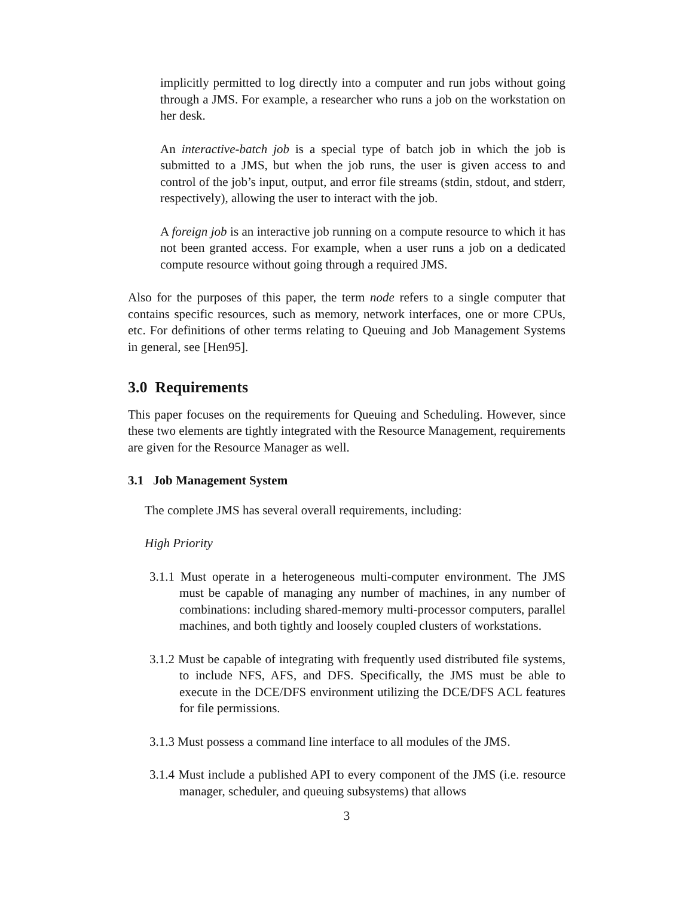implicitly permitted to log directly into a computer and run jobs without going through a JMS. For example, a researcher who runs a job on the workstation on her desk.
An interactive-batch job is a special type of batch job in which the job is submitted to a JMS, but when the job runs, the user is given access to and control of the job’s input, output, and error file streams (stdin, stdout, and stderr, respectively), allowing the user to interact with the job.
A foreign job is an interactive job running on a compute resource to which it has not been granted access. For example, when a user runs a job on a dedicated compute resource without going through a required JMS.
Also for the purposes of this paper, the term node refers to a single computer that contains specific resources, such as memory, network interfaces, one or more CPUs, etc. For definitions of other terms relating to Queuing and Job Management Systems in general, see [Hen95].
3.0 Requirements
This paper focuses on the requirements for Queuing and Scheduling. However, since these two elements are tightly integrated with the Resource Management, requirements are given for the Resource Manager as well.
3.1 Job Management System
The complete JMS has several overall requirements, including:
High Priority
3.1.1 Must operate in a heterogeneous multi-computer environment. The JMS must be capable of managing any number of machines, in any number of combinations: including shared-memory multi-processor computers, parallel machines, and both tightly and loosely coupled clusters of workstations.
3.1.2 Must be capable of integrating with frequently used distributed file systems, to include NFS, AFS, and DFS. Specifically, the JMS must be able to execute in the DCE/DFS environment utilizing the DCE/DFS ACL features for file permissions.
3.1.3 Must possess a command line interface to all modules of the JMS.
3.1.4 Must include a published API to every component of the JMS (i.e. resource manager, scheduler, and queuing subsystems) that allows
3